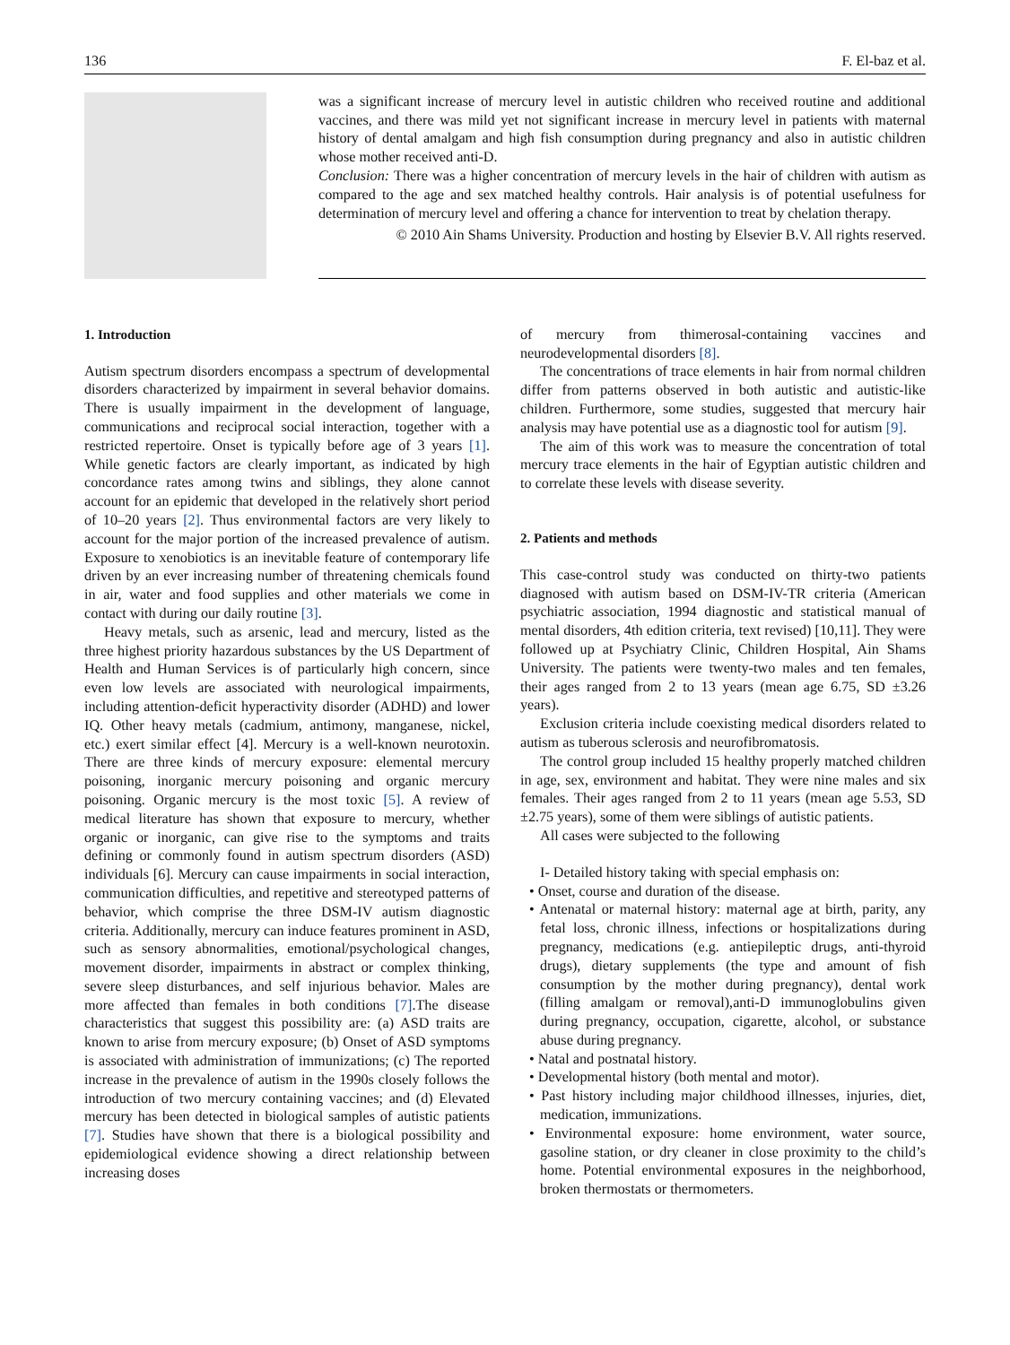136 F. El-baz et al.
was a significant increase of mercury level in autistic children who received routine and additional vaccines, and there was mild yet not significant increase in mercury level in patients with maternal history of dental amalgam and high fish consumption during pregnancy and also in autistic children whose mother received anti-D.
Conclusion: There was a higher concentration of mercury levels in the hair of children with autism as compared to the age and sex matched healthy controls. Hair analysis is of potential usefulness for determination of mercury level and offering a chance for intervention to treat by chelation therapy.
© 2010 Ain Shams University. Production and hosting by Elsevier B.V. All rights reserved.
1. Introduction
Autism spectrum disorders encompass a spectrum of developmental disorders characterized by impairment in several behavior domains. There is usually impairment in the development of language, communications and reciprocal social interaction, together with a restricted repertoire. Onset is typically before age of 3 years [1]. While genetic factors are clearly important, as indicated by high concordance rates among twins and siblings, they alone cannot account for an epidemic that developed in the relatively short period of 10–20 years [2]. Thus environmental factors are very likely to account for the major portion of the increased prevalence of autism. Exposure to xenobiotics is an inevitable feature of contemporary life driven by an ever increasing number of threatening chemicals found in air, water and food supplies and other materials we come in contact with during our daily routine [3].
Heavy metals, such as arsenic, lead and mercury, listed as the three highest priority hazardous substances by the US Department of Health and Human Services is of particularly high concern, since even low levels are associated with neurological impairments, including attention-deficit hyperactivity disorder (ADHD) and lower IQ. Other heavy metals (cadmium, antimony, manganese, nickel, etc.) exert similar effect [4]. Mercury is a well-known neurotoxin. There are three kinds of mercury exposure: elemental mercury poisoning, inorganic mercury poisoning and organic mercury poisoning. Organic mercury is the most toxic [5]. A review of medical literature has shown that exposure to mercury, whether organic or inorganic, can give rise to the symptoms and traits defining or commonly found in autism spectrum disorders (ASD) individuals [6]. Mercury can cause impairments in social interaction, communication difficulties, and repetitive and stereotyped patterns of behavior, which comprise the three DSM-IV autism diagnostic criteria. Additionally, mercury can induce features prominent in ASD, such as sensory abnormalities, emotional/psychological changes, movement disorder, impairments in abstract or complex thinking, severe sleep disturbances, and self injurious behavior. Males are more affected than females in both conditions [7].The disease characteristics that suggest this possibility are: (a) ASD traits are known to arise from mercury exposure; (b) Onset of ASD symptoms is associated with administration of immunizations; (c) The reported increase in the prevalence of autism in the 1990s closely follows the introduction of two mercury containing vaccines; and (d) Elevated mercury has been detected in biological samples of autistic patients [7]. Studies have shown that there is a biological possibility and epidemiological evidence showing a direct relationship between increasing doses
of mercury from thimerosal-containing vaccines and neurodevelopmental disorders [8].
The concentrations of trace elements in hair from normal children differ from patterns observed in both autistic and autistic-like children. Furthermore, some studies, suggested that mercury hair analysis may have potential use as a diagnostic tool for autism [9].
The aim of this work was to measure the concentration of total mercury trace elements in the hair of Egyptian autistic children and to correlate these levels with disease severity.
2. Patients and methods
This case-control study was conducted on thirty-two patients diagnosed with autism based on DSM-IV-TR criteria (American psychiatric association, 1994 diagnostic and statistical manual of mental disorders, 4th edition criteria, text revised) [10,11]. They were followed up at Psychiatry Clinic, Children Hospital, Ain Shams University. The patients were twenty-two males and ten females, their ages ranged from 2 to 13 years (mean age 6.75, SD ±3.26 years).
Exclusion criteria include coexisting medical disorders related to autism as tuberous sclerosis and neurofibromatosis.
The control group included 15 healthy properly matched children in age, sex, environment and habitat. They were nine males and six females. Their ages ranged from 2 to 11 years (mean age 5.53, SD ±2.75 years), some of them were siblings of autistic patients.
All cases were subjected to the following
I- Detailed history taking with special emphasis on:
• Onset, course and duration of the disease.
• Antenatal or maternal history: maternal age at birth, parity, any fetal loss, chronic illness, infections or hospitalizations during pregnancy, medications (e.g. antiepileptic drugs, anti-thyroid drugs), dietary supplements (the type and amount of fish consumption by the mother during pregnancy), dental work (filling amalgam or removal),anti-D immunoglobulins given during pregnancy, occupation, cigarette, alcohol, or substance abuse during pregnancy.
• Natal and postnatal history.
• Developmental history (both mental and motor).
• Past history including major childhood illnesses, injuries, diet, medication, immunizations.
• Environmental exposure: home environment, water source, gasoline station, or dry cleaner in close proximity to the child’s home. Potential environmental exposures in the neighborhood, broken thermostats or thermometers.